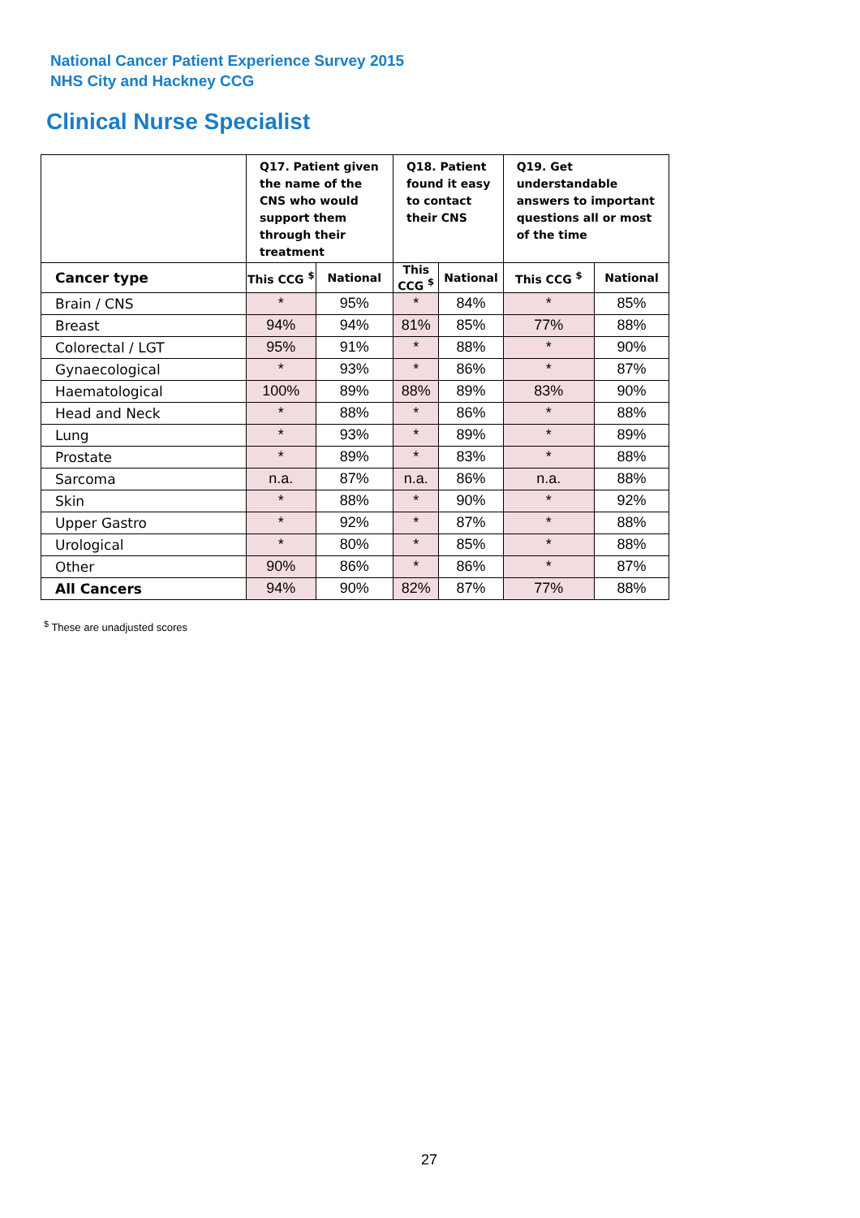National Cancer Patient Experience Survey 2015
NHS City and Hackney CCG
Clinical Nurse Specialist
| | Q17. Patient given the name of the CNS who would support them through their treatment | | Q18. Patient found it easy to contact their CNS | | Q19. Get understandable answers to important questions all or most of the time | |
| --- | --- | --- | --- | --- | --- | --- |
| Cancer type | This CCG <sup>$</sup> | National | This CCG <sup>$</sup> | National | This CCG <sup>$</sup> | National |
| Brain / CNS | * | 95% | * | 84% | * | 85% |
| Breast | 94% | 94% | 81% | 85% | 77% | 88% |
| Colorectal / LGT | 95% | 91% | * | 88% | * | 90% |
| Gynaecological | * | 93% | * | 86% | * | 87% |
| Haematological | 100% | 89% | 88% | 89% | 83% | 90% |
| Head and Neck | * | 88% | * | 86% | * | 88% |
| Lung | * | 93% | * | 89% | * | 89% |
| Prostate | * | 89% | * | 83% | * | 88% |
| Sarcoma | n.a. | 87% | n.a. | 86% | n.a. | 88% |
| Skin | * | 88% | * | 90% | * | 92% |
| Upper Gastro | * | 92% | * | 87% | * | 88% |
| Urological | * | 80% | * | 85% | * | 88% |
| Other | 90% | 86% | * | 86% | * | 87% |
| All Cancers | 94% | 90% | 82% | 87% | 77% | 88% |
<sup>$</sup> These are unadjusted scores
27